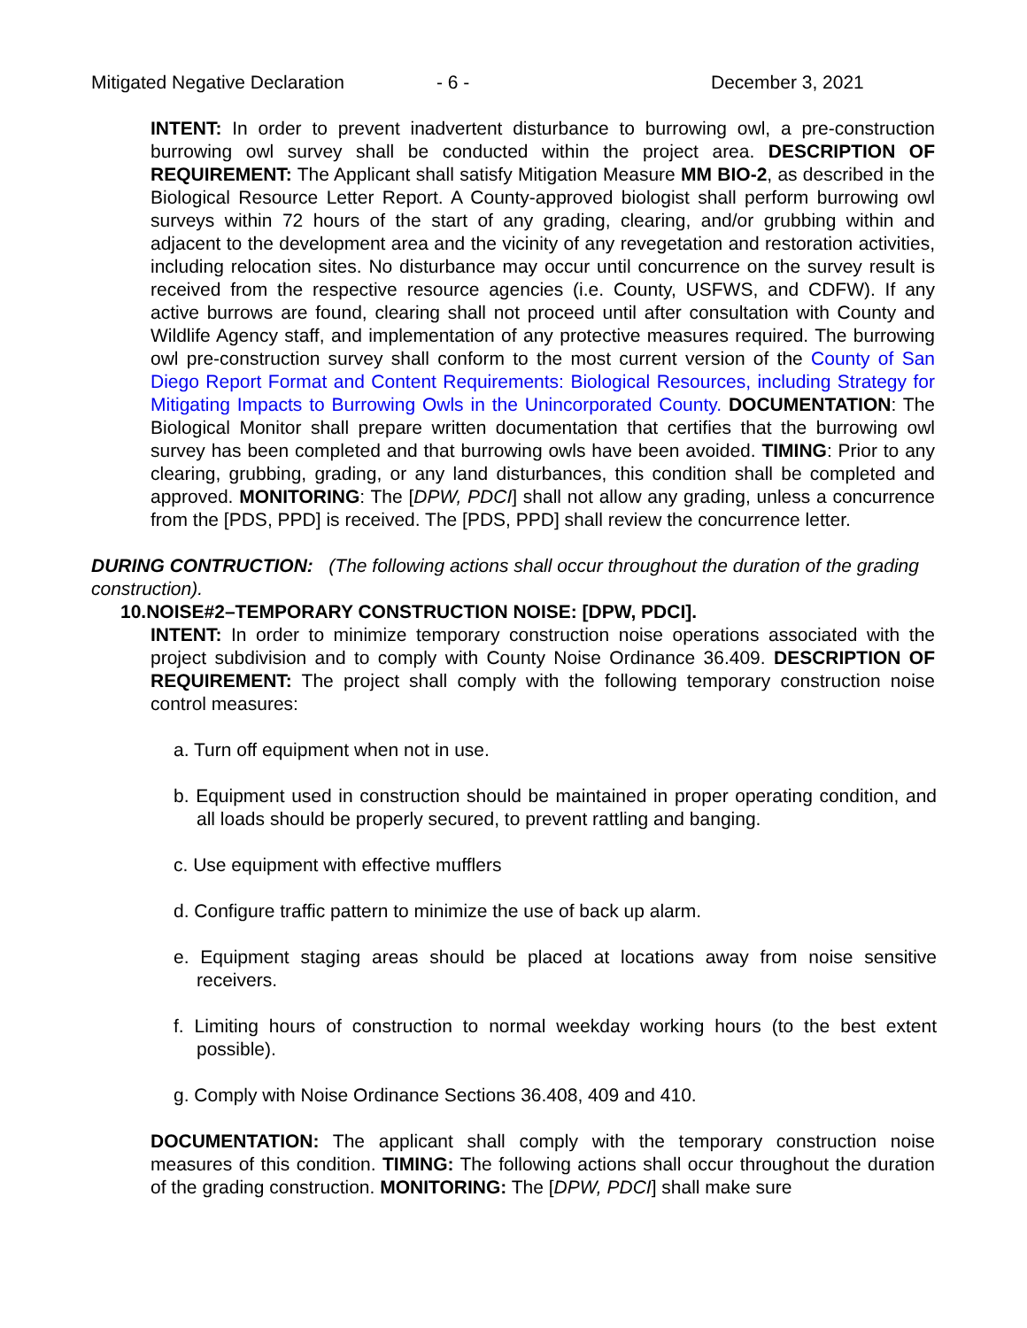Mitigated Negative Declaration - 6 - December 3, 2021
INTENT: In order to prevent inadvertent disturbance to burrowing owl, a pre-construction burrowing owl survey shall be conducted within the project area. DESCRIPTION OF REQUIREMENT: The Applicant shall satisfy Mitigation Measure MM BIO-2, as described in the Biological Resource Letter Report. A County-approved biologist shall perform burrowing owl surveys within 72 hours of the start of any grading, clearing, and/or grubbing within and adjacent to the development area and the vicinity of any revegetation and restoration activities, including relocation sites. No disturbance may occur until concurrence on the survey result is received from the respective resource agencies (i.e. County, USFWS, and CDFW). If any active burrows are found, clearing shall not proceed until after consultation with County and Wildlife Agency staff, and implementation of any protective measures required. The burrowing owl pre-construction survey shall conform to the most current version of the County of San Diego Report Format and Content Requirements: Biological Resources, including Strategy for Mitigating Impacts to Burrowing Owls in the Unincorporated County. DOCUMENTATION: The Biological Monitor shall prepare written documentation that certifies that the burrowing owl survey has been completed and that burrowing owls have been avoided. TIMING: Prior to any clearing, grubbing, grading, or any land disturbances, this condition shall be completed and approved. MONITORING: The [DPW, PDCI] shall not allow any grading, unless a concurrence from the [PDS, PPD] is received. The [PDS, PPD] shall review the concurrence letter.
DURING CONTRUCTION: (The following actions shall occur throughout the duration of the grading construction).
10.NOISE#2–TEMPORARY CONSTRUCTION NOISE: [DPW, PDCI].
INTENT: In order to minimize temporary construction noise operations associated with the project subdivision and to comply with County Noise Ordinance 36.409. DESCRIPTION OF REQUIREMENT: The project shall comply with the following temporary construction noise control measures:
a. Turn off equipment when not in use.
b. Equipment used in construction should be maintained in proper operating condition, and all loads should be properly secured, to prevent rattling and banging.
c. Use equipment with effective mufflers
d. Configure traffic pattern to minimize the use of back up alarm.
e. Equipment staging areas should be placed at locations away from noise sensitive receivers.
f. Limiting hours of construction to normal weekday working hours (to the best extent possible).
g. Comply with Noise Ordinance Sections 36.408, 409 and 410.
DOCUMENTATION: The applicant shall comply with the temporary construction noise measures of this condition. TIMING: The following actions shall occur throughout the duration of the grading construction. MONITORING: The [DPW, PDCI] shall make sure